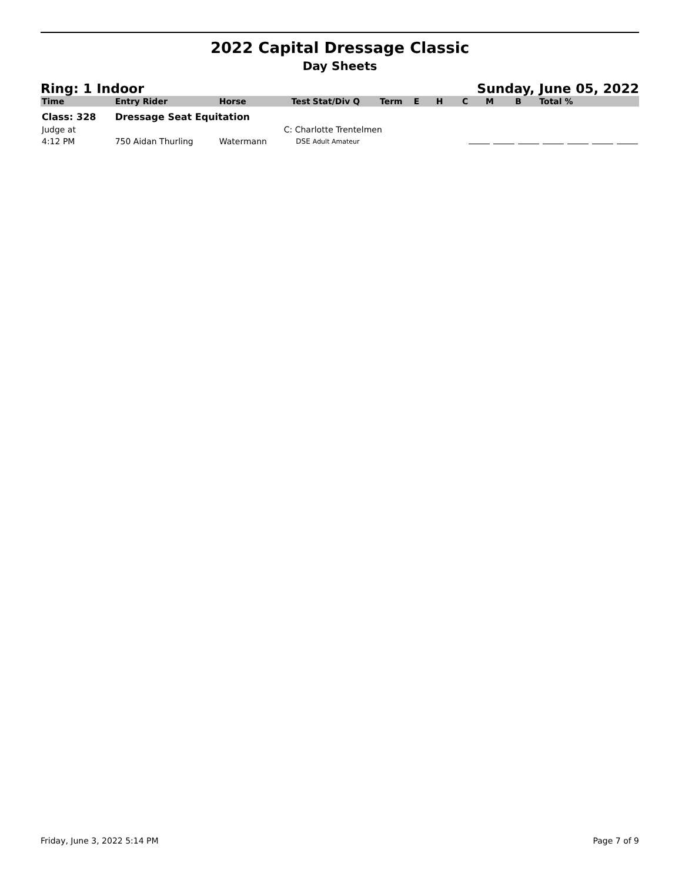2022 Capital Dressage Classic
Day Sheets
Ring: 1 Indoor Sunday, June 05, 2022
| Time | Entry Rider | Horse | Test | Stat/Div Q | Term | E | H | C | M | B | Total % |
| --- | --- | --- | --- | --- | --- | --- | --- | --- | --- | --- | --- |
| Class: 328 | Dressage Seat Equitation | | | | | | | | | | |
| Judge at | | | C: Charlotte Trentelmen | | | | | | | | |
| 4:12 PM | 750 Aidan Thurling | Watermann | DSE | Adult Amateur | | | | | | | |
Friday, June 3, 2022 5:14 PM Page 7 of 9